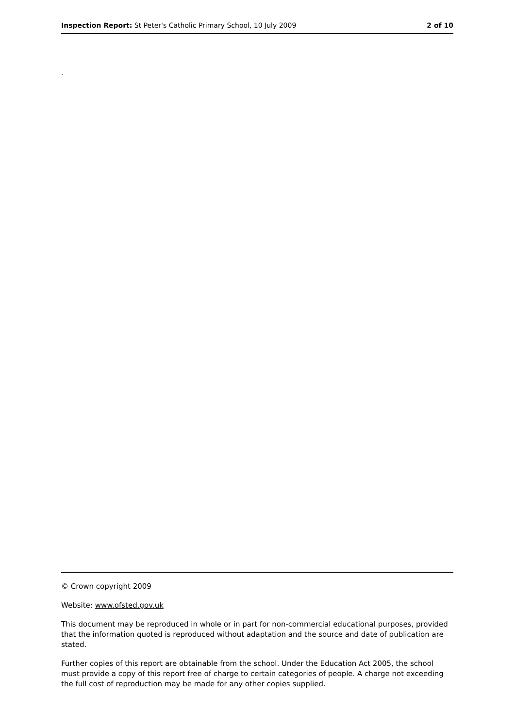Inspection Report: St Peter's Catholic Primary School, 10 July 2009 2 of 10
.
© Crown copyright 2009
Website: www.ofsted.gov.uk
This document may be reproduced in whole or in part for non-commercial educational purposes, provided that the information quoted is reproduced without adaptation and the source and date of publication are stated.
Further copies of this report are obtainable from the school. Under the Education Act 2005, the school must provide a copy of this report free of charge to certain categories of people. A charge not exceeding the full cost of reproduction may be made for any other copies supplied.